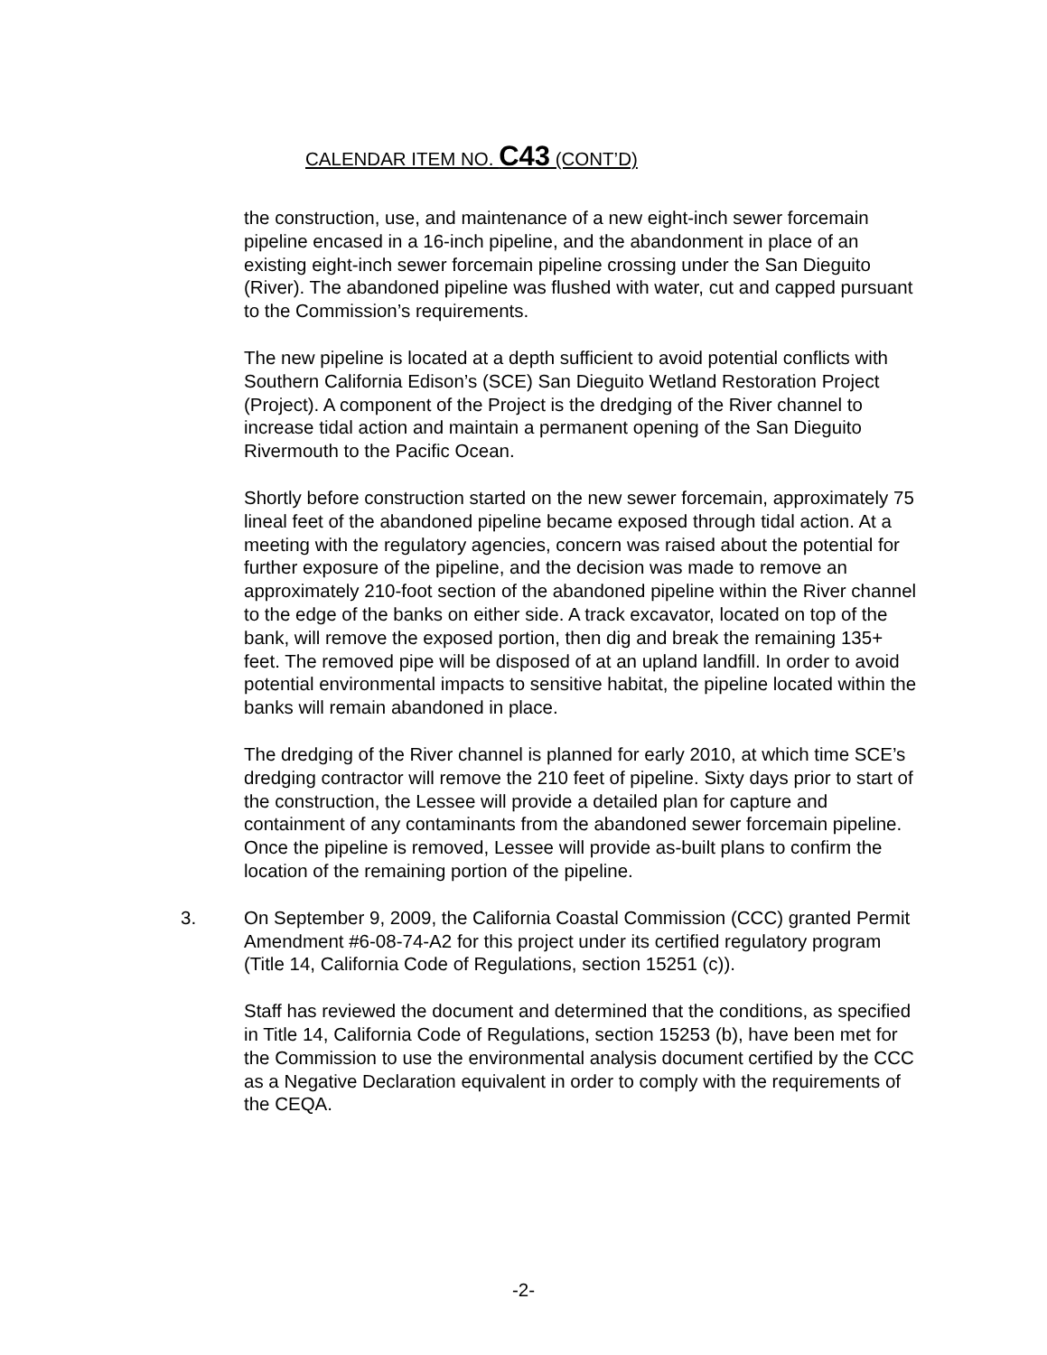CALENDAR ITEM NO. C43 (CONT’D)
the construction, use, and maintenance of a new eight-inch sewer forcemain pipeline encased in a 16-inch pipeline, and the abandonment in place of an existing eight-inch sewer forcemain pipeline crossing under the San Dieguito (River). The abandoned pipeline was flushed with water, cut and capped pursuant to the Commission’s requirements.
The new pipeline is located at a depth sufficient to avoid potential conflicts with Southern California Edison’s (SCE) San Dieguito Wetland Restoration Project (Project). A component of the Project is the dredging of the River channel to increase tidal action and maintain a permanent opening of the San Dieguito Rivermouth to the Pacific Ocean.
Shortly before construction started on the new sewer forcemain, approximately 75 lineal feet of the abandoned pipeline became exposed through tidal action. At a meeting with the regulatory agencies, concern was raised about the potential for further exposure of the pipeline, and the decision was made to remove an approximately 210-foot section of the abandoned pipeline within the River channel to the edge of the banks on either side. A track excavator, located on top of the bank, will remove the exposed portion, then dig and break the remaining 135+ feet. The removed pipe will be disposed of at an upland landfill. In order to avoid potential environmental impacts to sensitive habitat, the pipeline located within the banks will remain abandoned in place.
The dredging of the River channel is planned for early 2010, at which time SCE’s dredging contractor will remove the 210 feet of pipeline. Sixty days prior to start of the construction, the Lessee will provide a detailed plan for capture and containment of any contaminants from the abandoned sewer forcemain pipeline. Once the pipeline is removed, Lessee will provide as-built plans to confirm the location of the remaining portion of the pipeline.
3. On September 9, 2009, the California Coastal Commission (CCC) granted Permit Amendment #6-08-74-A2 for this project under its certified regulatory program (Title 14, California Code of Regulations, section 15251 (c)).
Staff has reviewed the document and determined that the conditions, as specified in Title 14, California Code of Regulations, section 15253 (b), have been met for the Commission to use the environmental analysis document certified by the CCC as a Negative Declaration equivalent in order to comply with the requirements of the CEQA.
-2-